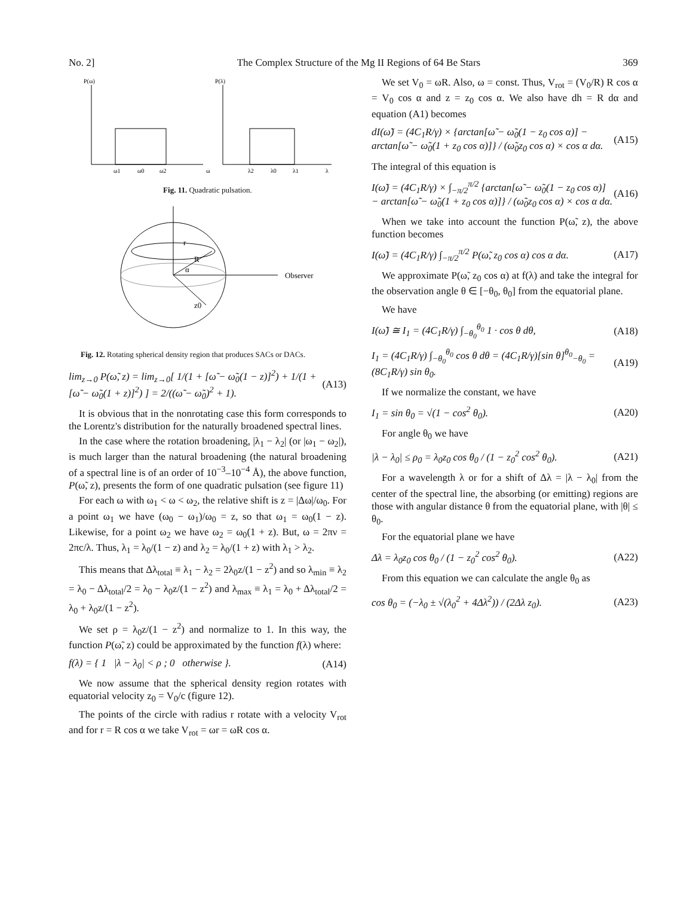No. 2] The Complex Structure of the Mg II Regions of 64 Be Stars 369
P(ω)
ω1
ω0
ω2
ω
P(λ)
λ2
λ0
λ1
λ
Fig. 11. Quadratic pulsation.
r
R
α
Observer
z0
Fig. 12. Rotating spherical density region that produces SACs or DACs.
lim<sub>z→0</sub> P(ω̃, z) = lim<sub>z→0</sub>[ 1/(1 + [ω̃ − ω̃<sub>0</sub>(1 − z)]<sup>2</sup>) + 1/(1 + [ω̃ − ω̃<sub>0</sub>(1 + z)]<sup>2</sup>) ] = 2/((ω̃ − ω̃<sub>0</sub>)<sup>2</sup> + 1). (A13)
It is obvious that in the nonrotating case this form corresponds to the Lorentz's distribution for the naturally broadened spectral lines.
In the case where the rotation broadening, |λ<sub>1</sub> − λ<sub>2</sub>| (or |ω<sub>1</sub> − ω<sub>2</sub>|), is much larger than the natural broadening (the natural broadening of a spectral line is of an order of 10<sup>−3</sup>–10<sup>−4</sup> Å), the above function, P(ω̃, z), presents the form of one quadratic pulsation (see figure 11)
For each ω with ω<sub>1</sub> < ω < ω<sub>2</sub>, the relative shift is z = |Δω|/ω<sub>0</sub>. For a point ω<sub>1</sub> we have (ω<sub>0</sub> − ω<sub>1</sub>)/ω<sub>0</sub> = z, so that ω<sub>1</sub> = ω<sub>0</sub>(1 − z). Likewise, for a point ω<sub>2</sub> we have ω<sub>2</sub> = ω<sub>0</sub>(1 + z). But, ω = 2πν = 2πc/λ. Thus, λ<sub>1</sub> = λ<sub>0</sub>/(1 − z) and λ<sub>2</sub> = λ<sub>0</sub>/(1 + z) with λ<sub>1</sub> > λ<sub>2</sub>.
This means that Δλ<sub>total</sub> ≡ λ<sub>1</sub> − λ<sub>2</sub> = 2λ<sub>0</sub>z/(1 − z<sup>2</sup>) and so λ<sub>min</sub> ≡ λ<sub>2</sub> = λ<sub>0</sub> − Δλ<sub>total</sub>/2 = λ<sub>0</sub> − λ<sub>0</sub>z/(1 − z<sup>2</sup>) and λ<sub>max</sub> ≡ λ<sub>1</sub> = λ<sub>0</sub> + Δλ<sub>total</sub>/2 = λ<sub>0</sub> + λ<sub>0</sub>z/(1 − z<sup>2</sup>).
We set ρ = λ<sub>0</sub>z/(1 − z<sup>2</sup>) and normalize to 1. In this way, the function P(ω̃, z) could be approximated by the function f(λ) where:
f(λ) = { 1 |λ − λ<sub>0</sub>| < ρ ; 0 otherwise }. (A14)
We now assume that the spherical density region rotates with equatorial velocity z<sub>0</sub> = V<sub>0</sub>/c (figure 12).
The points of the circle with radius r rotate with a velocity V<sub>rot</sub> and for r = R cos α we take V<sub>rot</sub> = ωr = ωR cos α.
We set V<sub>0</sub> = ωR. Also, ω = const. Thus, V<sub>rot</sub> = (V<sub>0</sub>/R) R cos α = V<sub>0</sub> cos α and z = z<sub>0</sub> cos α. We also have dh = R dα and equation (A1) becomes
dI(ω̃) = (4C<sub>1</sub>R/γ) × {arctan[ω̃ − ω̃<sub>0</sub>(1 − z<sub>0</sub> cos α)] − arctan[ω̃ − ω̃<sub>0</sub>(1 + z<sub>0</sub> cos α)]} / (ω̃<sub>0</sub>z<sub>0</sub> cos α) × cos α dα. (A15)
The integral of this equation is
I(ω̃) = (4C<sub>1</sub>R/γ) × ∫<sub>−π/2</sub><sup>π/2</sup> {arctan[ω̃ − ω̃<sub>0</sub>(1 − z<sub>0</sub> cos α)] − arctan[ω̃ − ω̃<sub>0</sub>(1 + z<sub>0</sub> cos α)]} / (ω̃<sub>0</sub>z<sub>0</sub> cos α) × cos α dα. (A16)
When we take into account the function P(ω̃, z), the above function becomes
I(ω̃) = (4C<sub>1</sub>R/γ) ∫<sub>−π/2</sub><sup>π/2</sup> P(ω̃, z<sub>0</sub> cos α) cos α dα. (A17)
We approximate P(ω̃, z<sub>0</sub> cos α) at f(λ) and take the integral for the observation angle θ ∈ [−θ<sub>0</sub>, θ<sub>0</sub>] from the equatorial plane.
We have
I(ω̃) ≅ I<sub>1</sub> = (4C<sub>1</sub>R/γ) ∫<sub>−θ<sub>0</sub></sub><sup>θ<sub>0</sub></sup> 1 · cos θ dθ, (A18)
I<sub>1</sub> = (4C<sub>1</sub>R/γ) ∫<sub>−θ<sub>0</sub></sub><sup>θ<sub>0</sub></sup> cos θ dθ = (4C<sub>1</sub>R/γ)[sin θ]<sup>θ<sub>0</sub></sup><sub>−θ<sub>0</sub></sub> = (8C<sub>1</sub>R/γ) sin θ<sub>0</sub>. (A19)
If we normalize the constant, we have
I<sub>1</sub> = sin θ<sub>0</sub> = √(1 − cos<sup>2</sup> θ<sub>0</sub>). (A20)
For angle θ<sub>0</sub> we have
|λ − λ<sub>0</sub>| ≤ ρ<sub>0</sub> = λ<sub>0</sub>z<sub>0</sub> cos θ<sub>0</sub> / (1 − z<sub>0</sub><sup>2</sup> cos<sup>2</sup> θ<sub>0</sub>). (A21)
For a wavelength λ or for a shift of Δλ = |λ − λ<sub>0</sub>| from the center of the spectral line, the absorbing (or emitting) regions are those with angular distance θ from the equatorial plane, with |θ| ≤ θ<sub>0</sub>.
For the equatorial plane we have
Δλ = λ<sub>0</sub>z<sub>0</sub> cos θ<sub>0</sub> / (1 − z<sub>0</sub><sup>2</sup> cos<sup>2</sup> θ<sub>0</sub>). (A22)
From this equation we can calculate the angle θ<sub>0</sub> as
cos θ<sub>0</sub> = (−λ<sub>0</sub> ± √(λ<sub>0</sub><sup>2</sup> + 4Δλ<sup>2</sup>)) / (2Δλ z<sub>0</sub>). (A23)